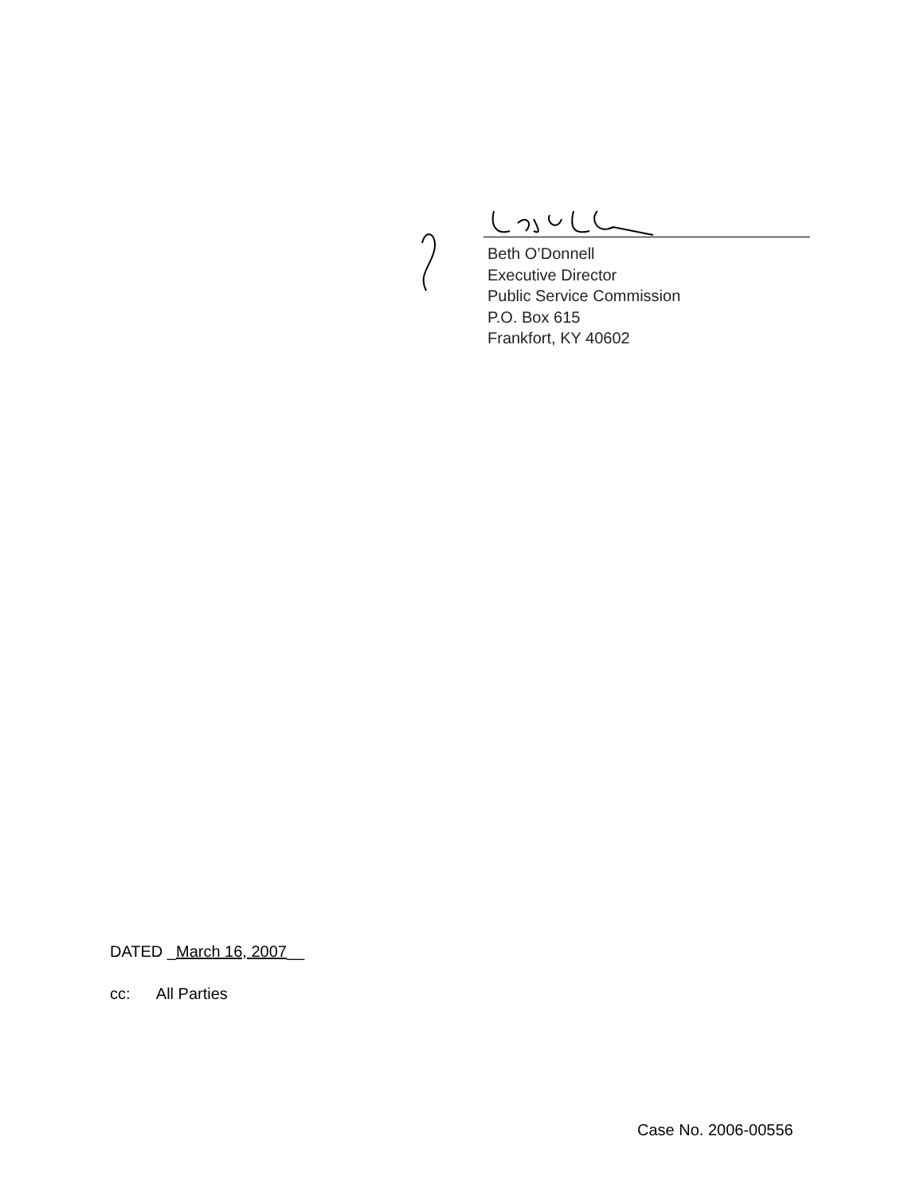Beth O’Donnell
Executive Director
Public Service Commission
P.O. Box 615
Frankfort, KY 40602
DATED _March 16, 2007__
cc: All Parties
Case No. 2006-00556